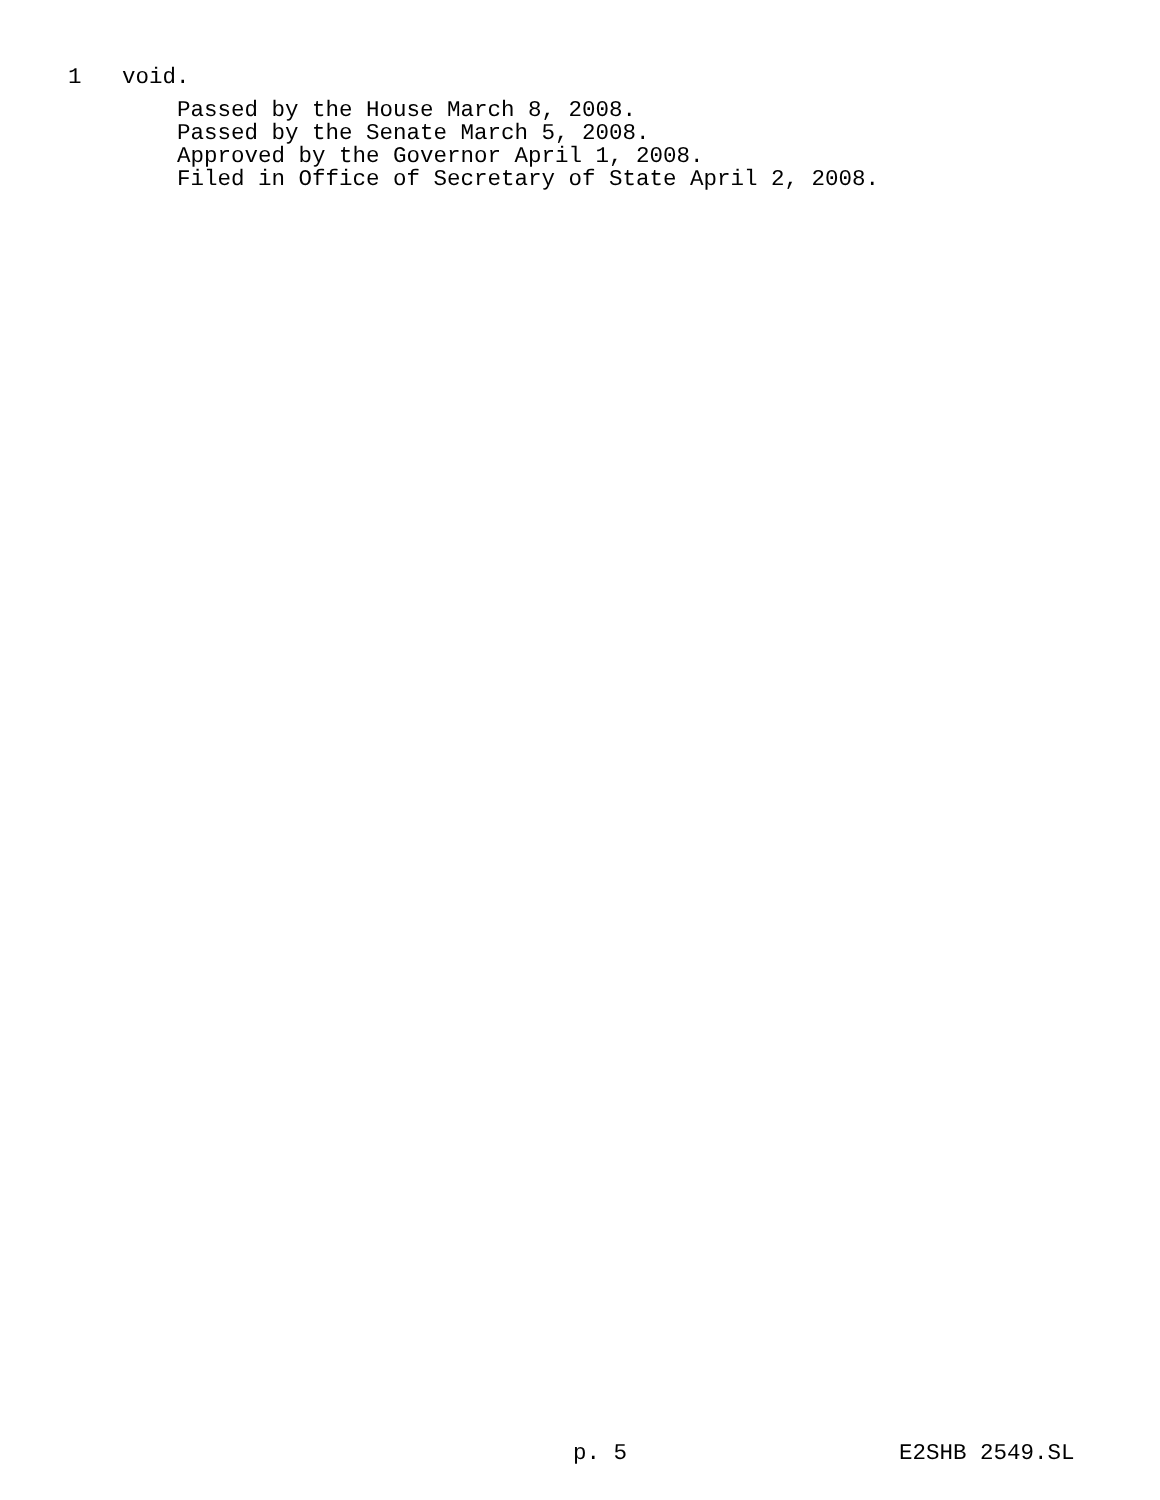1 void.
Passed by the House March 8, 2008.
Passed by the Senate March 5, 2008.
Approved by the Governor April 1, 2008.
Filed in Office of Secretary of State April 2, 2008.
p. 5 E2SHB 2549.SL